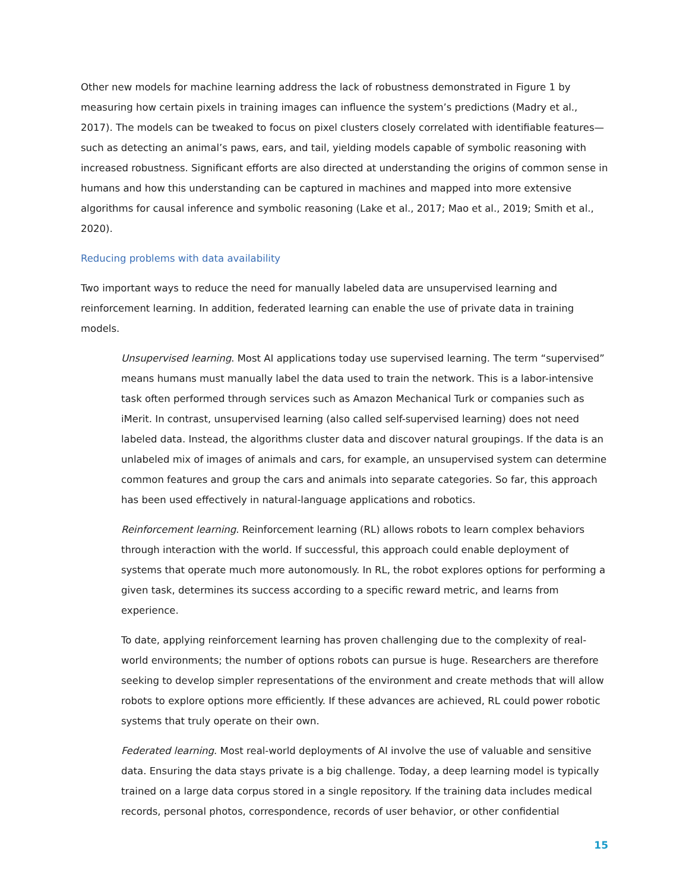Other new models for machine learning address the lack of robustness demonstrated in Figure 1 by measuring how certain pixels in training images can influence the system’s predictions (Madry et al., 2017). The models can be tweaked to focus on pixel clusters closely correlated with identifiable features—such as detecting an animal’s paws, ears, and tail, yielding models capable of symbolic reasoning with increased robustness. Significant efforts are also directed at understanding the origins of common sense in humans and how this understanding can be captured in machines and mapped into more extensive algorithms for causal inference and symbolic reasoning (Lake et al., 2017; Mao et al., 2019; Smith et al., 2020).
Reducing problems with data availability
Two important ways to reduce the need for manually labeled data are unsupervised learning and reinforcement learning. In addition, federated learning can enable the use of private data in training models.
Unsupervised learning. Most AI applications today use supervised learning. The term “supervised” means humans must manually label the data used to train the network. This is a labor-intensive task often performed through services such as Amazon Mechanical Turk or companies such as iMerit. In contrast, unsupervised learning (also called self-supervised learning) does not need labeled data. Instead, the algorithms cluster data and discover natural groupings. If the data is an unlabeled mix of images of animals and cars, for example, an unsupervised system can determine common features and group the cars and animals into separate categories. So far, this approach has been used effectively in natural-language applications and robotics.
Reinforcement learning. Reinforcement learning (RL) allows robots to learn complex behaviors through interaction with the world. If successful, this approach could enable deployment of systems that operate much more autonomously. In RL, the robot explores options for performing a given task, determines its success according to a specific reward metric, and learns from experience.
To date, applying reinforcement learning has proven challenging due to the complexity of real-world environments; the number of options robots can pursue is huge. Researchers are therefore seeking to develop simpler representations of the environment and create methods that will allow robots to explore options more efficiently. If these advances are achieved, RL could power robotic systems that truly operate on their own.
Federated learning. Most real-world deployments of AI involve the use of valuable and sensitive data. Ensuring the data stays private is a big challenge. Today, a deep learning model is typically trained on a large data corpus stored in a single repository. If the training data includes medical records, personal photos, correspondence, records of user behavior, or other confidential
15